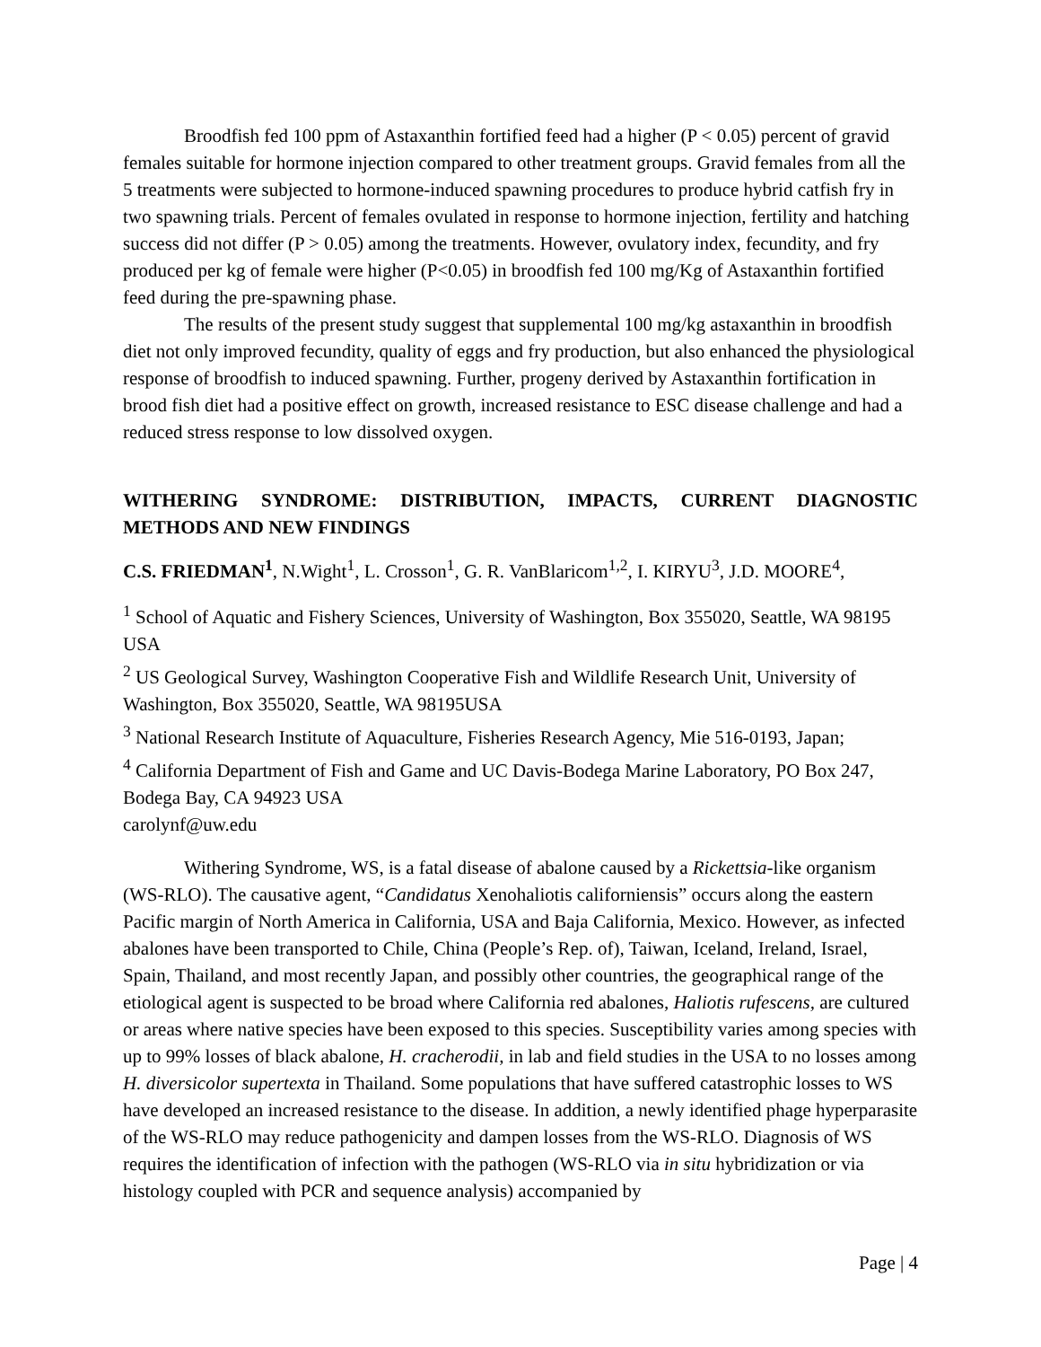Broodfish fed 100 ppm of Astaxanthin fortified feed had a higher (P < 0.05) percent of gravid females suitable for hormone injection compared to other treatment groups. Gravid females from all the 5 treatments were subjected to hormone-induced spawning procedures to produce hybrid catfish fry in two spawning trials. Percent of females ovulated in response to hormone injection, fertility and hatching success did not differ (P > 0.05) among the treatments. However, ovulatory index, fecundity, and fry produced per kg of female were higher (P<0.05) in broodfish fed 100 mg/Kg of Astaxanthin fortified feed during the pre-spawning phase.
The results of the present study suggest that supplemental 100 mg/kg astaxanthin in broodfish diet not only improved fecundity, quality of eggs and fry production, but also enhanced the physiological response of broodfish to induced spawning. Further, progeny derived by Astaxanthin fortification in brood fish diet had a positive effect on growth, increased resistance to ESC disease challenge and had a reduced stress response to low dissolved oxygen.
WITHERING SYNDROME: DISTRIBUTION, IMPACTS, CURRENT DIAGNOSTIC METHODS AND NEW FINDINGS
C.S. FRIEDMAN<sup>1</sup>, N.Wight<sup>1</sup>, L. Crosson<sup>1</sup>, G. R. VanBlaricom<sup>1,2</sup>, I. KIRYU<sup>3</sup>, J.D. MOORE<sup>4</sup>,
<sup>1</sup> School of Aquatic and Fishery Sciences, University of Washington, Box 355020, Seattle, WA 98195 USA
<sup>2</sup> US Geological Survey, Washington Cooperative Fish and Wildlife Research Unit, University of Washington, Box 355020, Seattle, WA 98195USA
<sup>3</sup> National Research Institute of Aquaculture, Fisheries Research Agency, Mie 516-0193, Japan;
<sup>4</sup> California Department of Fish and Game and UC Davis-Bodega Marine Laboratory, PO Box 247, Bodega Bay, CA 94923 USA
carolynf@uw.edu
Withering Syndrome, WS, is a fatal disease of abalone caused by a Rickettsia-like organism (WS-RLO). The causative agent, “Candidatus Xenohaliotis californiensis” occurs along the eastern Pacific margin of North America in California, USA and Baja California, Mexico. However, as infected abalones have been transported to Chile, China (People’s Rep. of), Taiwan, Iceland, Ireland, Israel, Spain, Thailand, and most recently Japan, and possibly other countries, the geographical range of the etiological agent is suspected to be broad where California red abalones, Haliotis rufescens, are cultured or areas where native species have been exposed to this species. Susceptibility varies among species with up to 99% losses of black abalone, H. cracherodii, in lab and field studies in the USA to no losses among H. diversicolor supertexta in Thailand. Some populations that have suffered catastrophic losses to WS have developed an increased resistance to the disease. In addition, a newly identified phage hyperparasite of the WS-RLO may reduce pathogenicity and dampen losses from the WS-RLO. Diagnosis of WS requires the identification of infection with the pathogen (WS-RLO via in situ hybridization or via histology coupled with PCR and sequence analysis) accompanied by
Page | 4